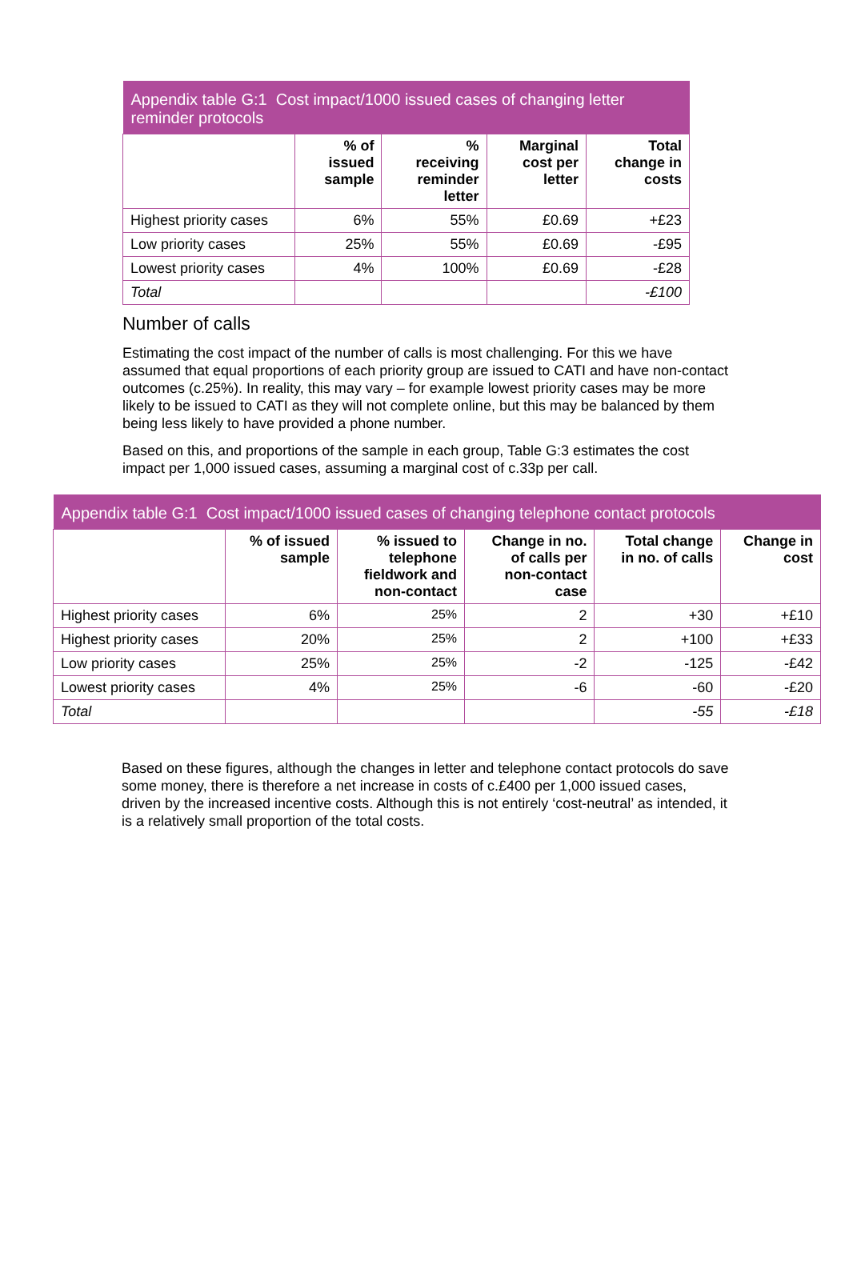| Appendix table G:1 Cost impact/1000 issued cases of changing letter reminder protocols | | | | |
| | % of issued sample | % receiving reminder letter | Marginal cost per letter | Total change in costs |
| Highest priority cases | 6% | 55% | £0.69 | +£23 |
| Low priority cases | 25% | 55% | £0.69 | -£95 |
| Lowest priority cases | 4% | 100% | £0.69 | -£28 |
| Total | | | | -£100 |
Number of calls
Estimating the cost impact of the number of calls is most challenging. For this we have assumed that equal proportions of each priority group are issued to CATI and have non-contact outcomes (c.25%). In reality, this may vary – for example lowest priority cases may be more likely to be issued to CATI as they will not complete online, but this may be balanced by them being less likely to have provided a phone number.
Based on this, and proportions of the sample in each group, Table G:3 estimates the cost impact per 1,000 issued cases, assuming a marginal cost of c.33p per call.
| Appendix table G:1 Cost impact/1000 issued cases of changing telephone contact protocols | | | | | |
| | % of issued sample | % issued to telephone fieldwork and non-contact | Change in no. of calls per non-contact case | Total change in no. of calls | Change in cost |
| Highest priority cases | 6% | 25% | 2 | +30 | +£10 |
| Highest priority cases | 20% | 25% | 2 | +100 | +£33 |
| Low priority cases | 25% | 25% | -2 | -125 | -£42 |
| Lowest priority cases | 4% | 25% | -6 | -60 | -£20 |
| Total | | | | -55 | -£18 |
Based on these figures, although the changes in letter and telephone contact protocols do save some money, there is therefore a net increase in costs of c.£400 per 1,000 issued cases, driven by the increased incentive costs. Although this is not entirely ‘cost-neutral’ as intended, it is a relatively small proportion of the total costs.